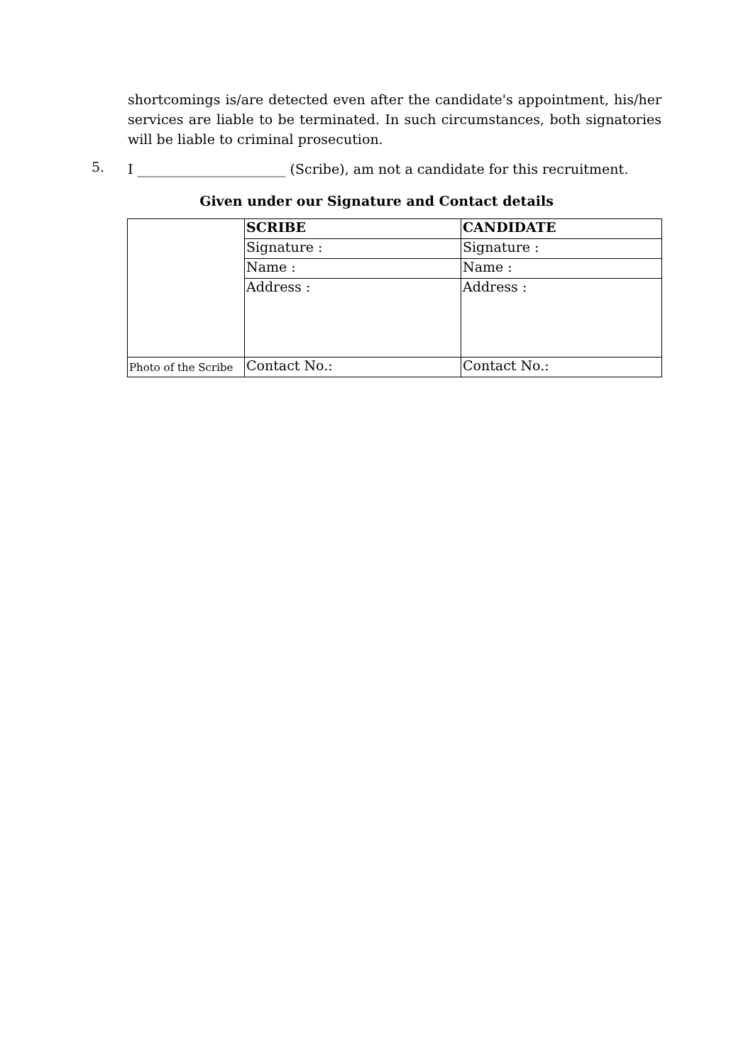shortcomings is/are detected even after the candidate's appointment, his/her services are liable to be terminated. In such circumstances, both signatories will be liable to criminal prosecution.
5.
I ______________________ (Scribe), am not a candidate for this recruitment.
Given under our Signature and Contact details
| | SCRIBE | CANDIDATE |
| | Signature : | Signature : |
| | Name : | Name : |
| | Address : | Address : |
| Photo of the Scribe | Contact No.: | Contact No.: |